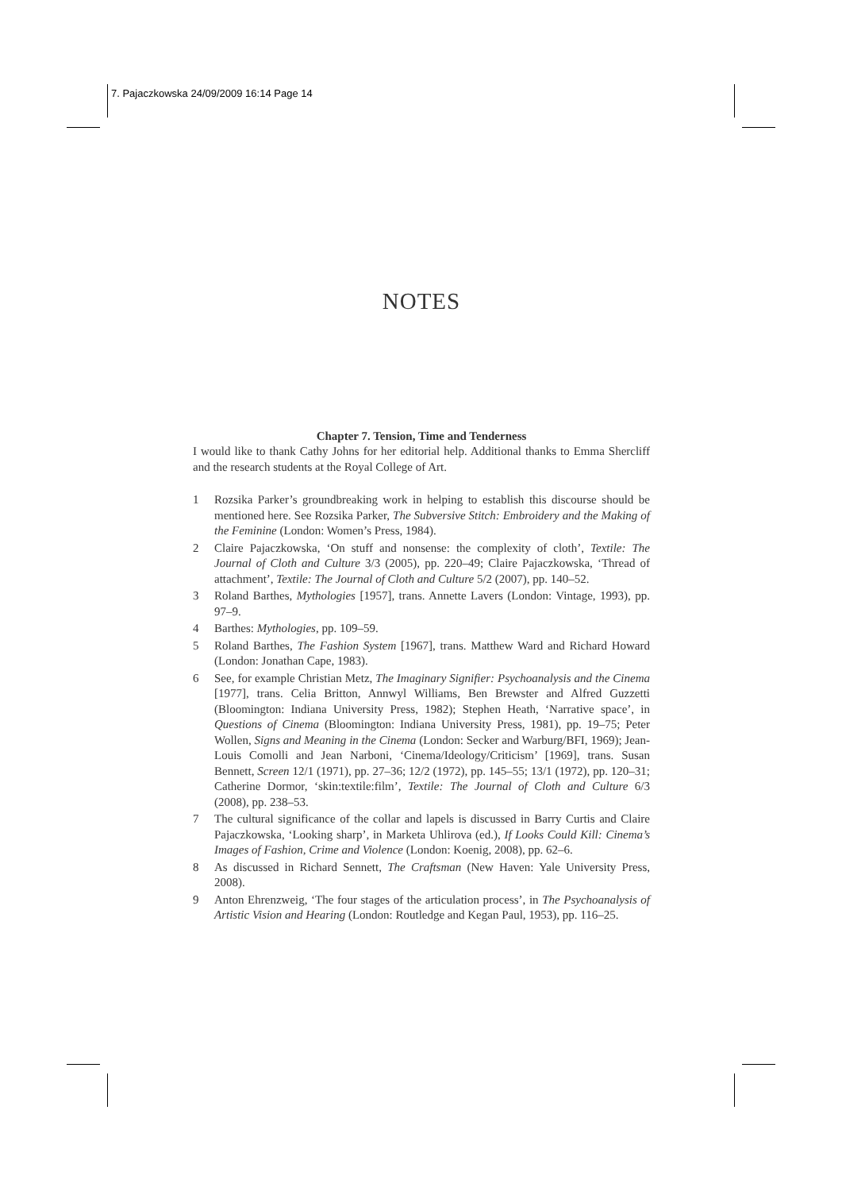7. Pajaczkowska 24/09/2009 16:14 Page 14
NOTES
Chapter 7. Tension, Time and Tenderness
I would like to thank Cathy Johns for her editorial help. Additional thanks to Emma Shercliff and the research students at the Royal College of Art.
1 Rozsika Parker’s groundbreaking work in helping to establish this discourse should be mentioned here. See Rozsika Parker, The Subversive Stitch: Embroidery and the Making of the Feminine (London: Women’s Press, 1984).
2 Claire Pajaczkowska, ‘On stuff and nonsense: the complexity of cloth’, Textile: The Journal of Cloth and Culture 3/3 (2005), pp. 220–49; Claire Pajaczkowska, ‘Thread of attachment’, Textile: The Journal of Cloth and Culture 5/2 (2007), pp. 140–52.
3 Roland Barthes, Mythologies [1957], trans. Annette Lavers (London: Vintage, 1993), pp. 97–9.
4 Barthes: Mythologies, pp. 109–59.
5 Roland Barthes, The Fashion System [1967], trans. Matthew Ward and Richard Howard (London: Jonathan Cape, 1983).
6 See, for example Christian Metz, The Imaginary Signifier: Psychoanalysis and the Cinema [1977], trans. Celia Britton, Annwyl Williams, Ben Brewster and Alfred Guzzetti (Bloomington: Indiana University Press, 1982); Stephen Heath, ‘Narrative space’, in Questions of Cinema (Bloomington: Indiana University Press, 1981), pp. 19–75; Peter Wollen, Signs and Meaning in the Cinema (London: Secker and Warburg/BFI, 1969); Jean-Louis Comolli and Jean Narboni, ‘Cinema/Ideology/Criticism’ [1969], trans. Susan Bennett, Screen 12/1 (1971), pp. 27–36; 12/2 (1972), pp. 145–55; 13/1 (1972), pp. 120–31; Catherine Dormor, ‘skin:textile:film’, Textile: The Journal of Cloth and Culture 6/3 (2008), pp. 238–53.
7 The cultural significance of the collar and lapels is discussed in Barry Curtis and Claire Pajaczkowska, ‘Looking sharp’, in Marketa Uhlirova (ed.), If Looks Could Kill: Cinema’s Images of Fashion, Crime and Violence (London: Koenig, 2008), pp. 62–6.
8 As discussed in Richard Sennett, The Craftsman (New Haven: Yale University Press, 2008).
9 Anton Ehrenzweig, ‘The four stages of the articulation process’, in The Psychoanalysis of Artistic Vision and Hearing (London: Routledge and Kegan Paul, 1953), pp. 116–25.